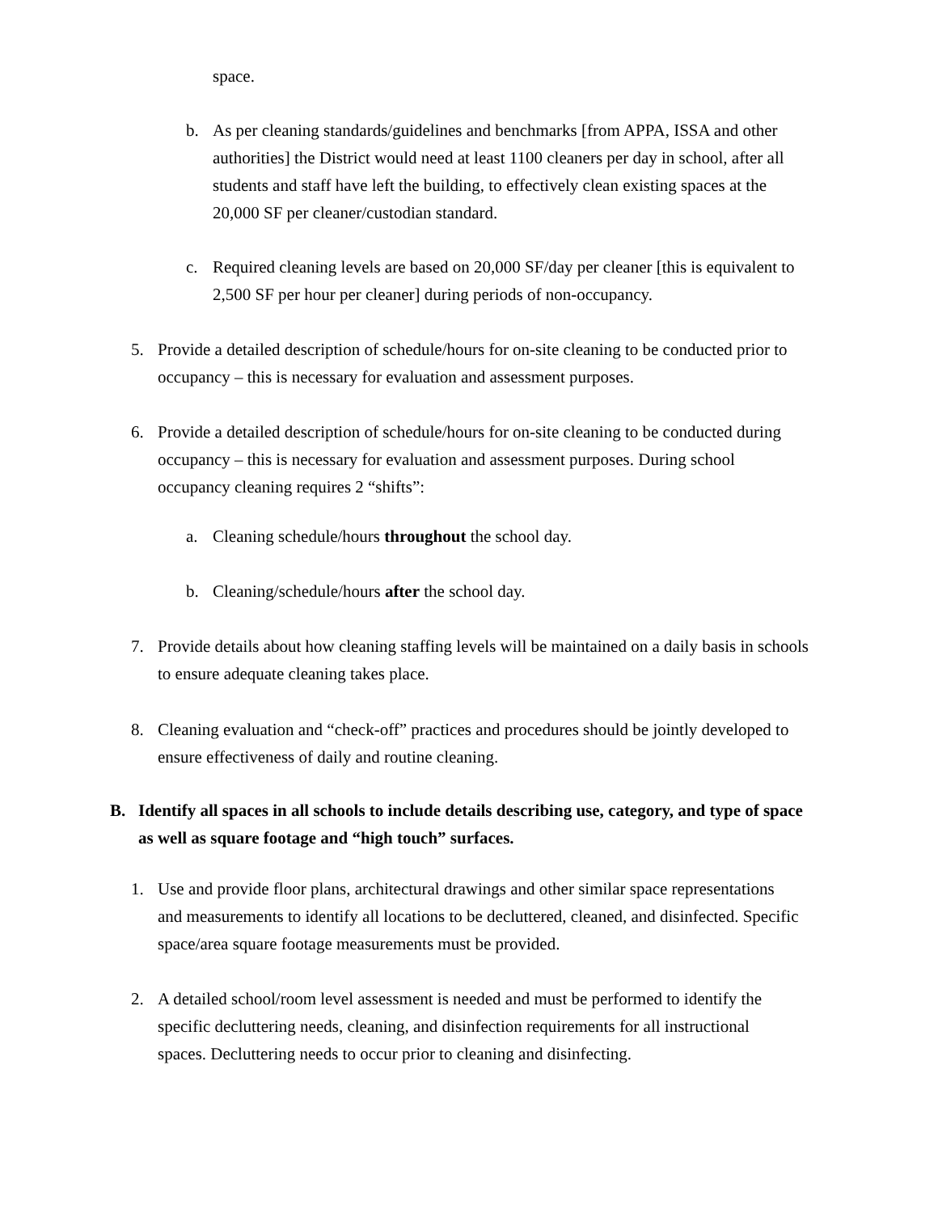space.
b. As per cleaning standards/guidelines and benchmarks [from APPA, ISSA and other authorities] the District would need at least 1100 cleaners per day in school, after all students and staff have left the building, to effectively clean existing spaces at the 20,000 SF per cleaner/custodian standard.
c. Required cleaning levels are based on 20,000 SF/day per cleaner [this is equivalent to 2,500 SF per hour per cleaner] during periods of non-occupancy.
5. Provide a detailed description of schedule/hours for on-site cleaning to be conducted prior to occupancy – this is necessary for evaluation and assessment purposes.
6. Provide a detailed description of schedule/hours for on-site cleaning to be conducted during occupancy – this is necessary for evaluation and assessment purposes. During school occupancy cleaning requires 2 “shifts”:
a. Cleaning schedule/hours throughout the school day.
b. Cleaning/schedule/hours after the school day.
7. Provide details about how cleaning staffing levels will be maintained on a daily basis in schools to ensure adequate cleaning takes place.
8. Cleaning evaluation and “check-off” practices and procedures should be jointly developed to ensure effectiveness of daily and routine cleaning.
B. Identify all spaces in all schools to include details describing use, category, and type of space as well as square footage and “high touch” surfaces.
1. Use and provide floor plans, architectural drawings and other similar space representations and measurements to identify all locations to be decluttered, cleaned, and disinfected. Specific space/area square footage measurements must be provided.
2. A detailed school/room level assessment is needed and must be performed to identify the specific decluttering needs, cleaning, and disinfection requirements for all instructional spaces. Decluttering needs to occur prior to cleaning and disinfecting.